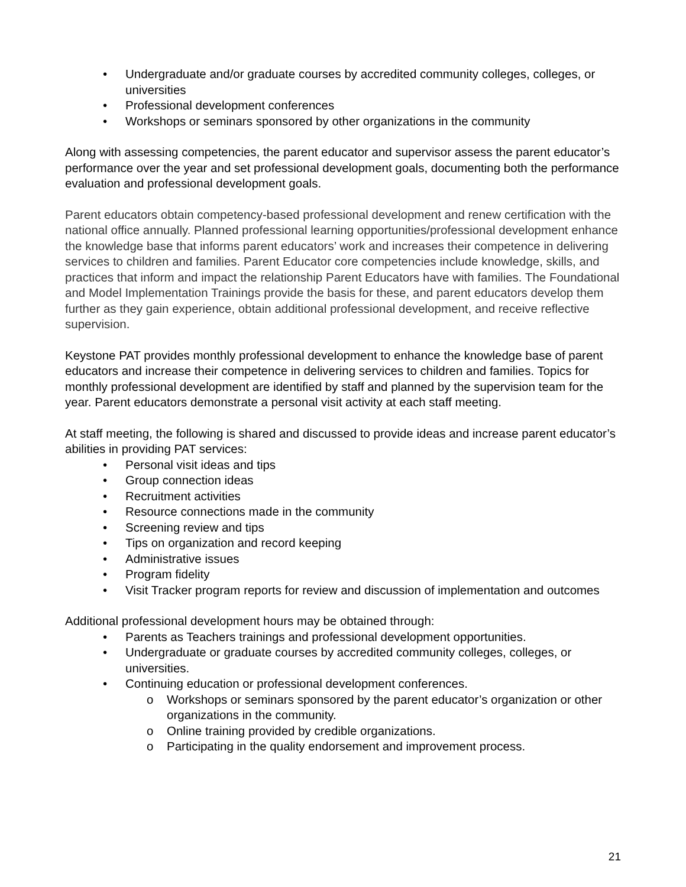• Undergraduate and/or graduate courses by accredited community colleges, colleges, or universities
• Professional development conferences
• Workshops or seminars sponsored by other organizations in the community
Along with assessing competencies, the parent educator and supervisor assess the parent educator’s performance over the year and set professional development goals, documenting both the performance evaluation and professional development goals.
Parent educators obtain competency-based professional development and renew certification with the national office annually. Planned professional learning opportunities/professional development enhance the knowledge base that informs parent educators’ work and increases their competence in delivering services to children and families. Parent Educator core competencies include knowledge, skills, and practices that inform and impact the relationship Parent Educators have with families. The Foundational and Model Implementation Trainings provide the basis for these, and parent educators develop them further as they gain experience, obtain additional professional development, and receive reflective supervision.
Keystone PAT provides monthly professional development to enhance the knowledge base of parent educators and increase their competence in delivering services to children and families. Topics for monthly professional development are identified by staff and planned by the supervision team for the year. Parent educators demonstrate a personal visit activity at each staff meeting.
At staff meeting, the following is shared and discussed to provide ideas and increase parent educator’s abilities in providing PAT services:
• Personal visit ideas and tips
• Group connection ideas
• Recruitment activities
• Resource connections made in the community
• Screening review and tips
• Tips on organization and record keeping
• Administrative issues
• Program fidelity
• Visit Tracker program reports for review and discussion of implementation and outcomes
Additional professional development hours may be obtained through:
• Parents as Teachers trainings and professional development opportunities.
• Undergraduate or graduate courses by accredited community colleges, colleges, or universities.
• Continuing education or professional development conferences.
o Workshops or seminars sponsored by the parent educator’s organization or other organizations in the community.
o Online training provided by credible organizations.
o Participating in the quality endorsement and improvement process.
21